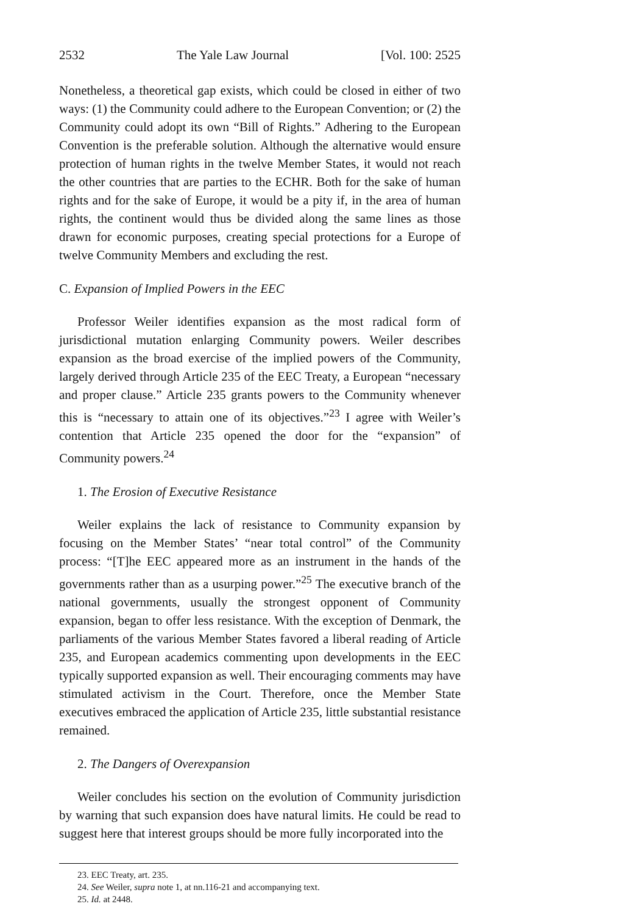2532 The Yale Law Journal [Vol. 100: 2525
Nonetheless, a theoretical gap exists, which could be closed in either of two ways: (1) the Community could adhere to the European Convention; or (2) the Community could adopt its own “Bill of Rights.” Adhering to the European Convention is the preferable solution. Although the alternative would ensure protection of human rights in the twelve Member States, it would not reach the other countries that are parties to the ECHR. Both for the sake of human rights and for the sake of Europe, it would be a pity if, in the area of human rights, the continent would thus be divided along the same lines as those drawn for economic purposes, creating special protections for a Europe of twelve Community Members and excluding the rest.
C. Expansion of Implied Powers in the EEC
Professor Weiler identifies expansion as the most radical form of jurisdictional mutation enlarging Community powers. Weiler describes expansion as the broad exercise of the implied powers of the Community, largely derived through Article 235 of the EEC Treaty, a European “necessary and proper clause.” Article 235 grants powers to the Community whenever this is “necessary to attain one of its objectives.”<sup>23</sup> I agree with Weiler’s contention that Article 235 opened the door for the “expansion” of Community powers.<sup>24</sup>
1. The Erosion of Executive Resistance
Weiler explains the lack of resistance to Community expansion by focusing on the Member States’ “near total control” of the Community process: “[T]he EEC appeared more as an instrument in the hands of the governments rather than as a usurping power.”<sup>25</sup> The executive branch of the national governments, usually the strongest opponent of Community expansion, began to offer less resistance. With the exception of Denmark, the parliaments of the various Member States favored a liberal reading of Article 235, and European academics commenting upon developments in the EEC typically supported expansion as well. Their encouraging comments may have stimulated activism in the Court. Therefore, once the Member State executives embraced the application of Article 235, little substantial resistance remained.
2. The Dangers of Overexpansion
Weiler concludes his section on the evolution of Community jurisdiction by warning that such expansion does have natural limits. He could be read to suggest here that interest groups should be more fully incorporated into the
23. EEC Treaty, art. 235.
24. See Weiler, supra note 1, at nn.116-21 and accompanying text.
25. Id. at 2448.